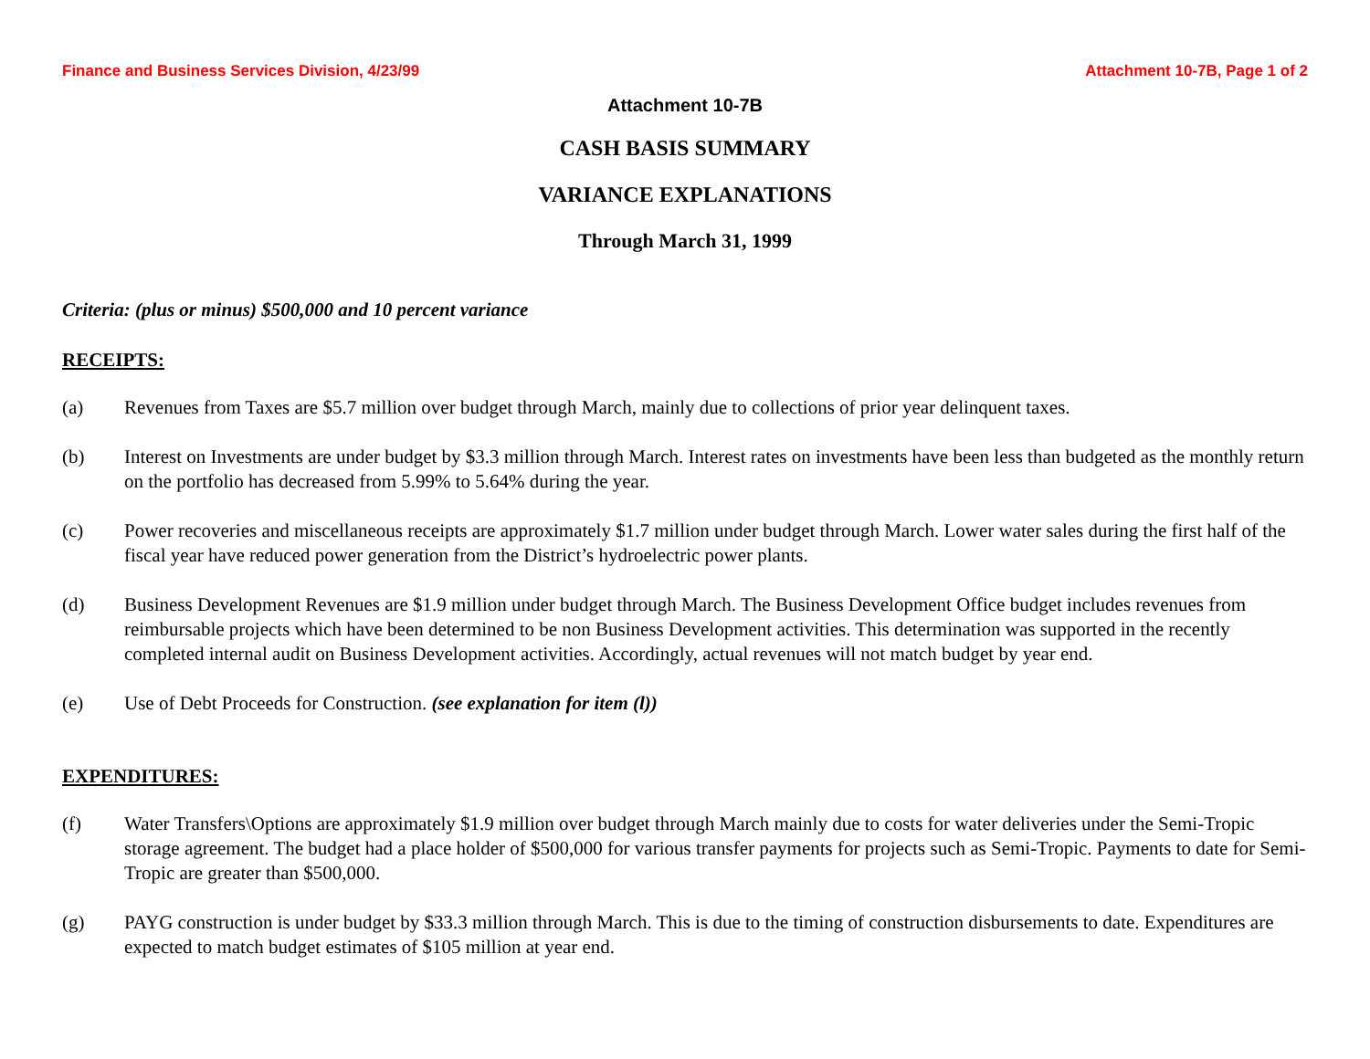Finance and Business Services Division, 4/23/99 Attachment 10-7B, Page 1 of 2
Attachment 10-7B
CASH BASIS SUMMARY
VARIANCE EXPLANATIONS
Through March 31, 1999
Criteria: (plus or minus) $500,000 and 10 percent variance
RECEIPTS:
(a) Revenues from Taxes are $5.7 million over budget through March, mainly due to collections of prior year delinquent taxes.
(b) Interest on Investments are under budget by $3.3 million through March. Interest rates on investments have been less than budgeted as the monthly return on the portfolio has decreased from 5.99% to 5.64% during the year.
(c) Power recoveries and miscellaneous receipts are approximately $1.7 million under budget through March. Lower water sales during the first half of the fiscal year have reduced power generation from the District’s hydroelectric power plants.
(d) Business Development Revenues are $1.9 million under budget through March. The Business Development Office budget includes revenues from reimbursable projects which have been determined to be non Business Development activities. This determination was supported in the recently completed internal audit on Business Development activities. Accordingly, actual revenues will not match budget by year end.
(e) Use of Debt Proceeds for Construction. (see explanation for item (l))
EXPENDITURES:
(f) Water Transfers\Options are approximately $1.9 million over budget through March mainly due to costs for water deliveries under the Semi-Tropic storage agreement. The budget had a place holder of $500,000 for various transfer payments for projects such as Semi-Tropic. Payments to date for Semi-Tropic are greater than $500,000.
(g) PAYG construction is under budget by $33.3 million through March. This is due to the timing of construction disbursements to date. Expenditures are expected to match budget estimates of $105 million at year end.